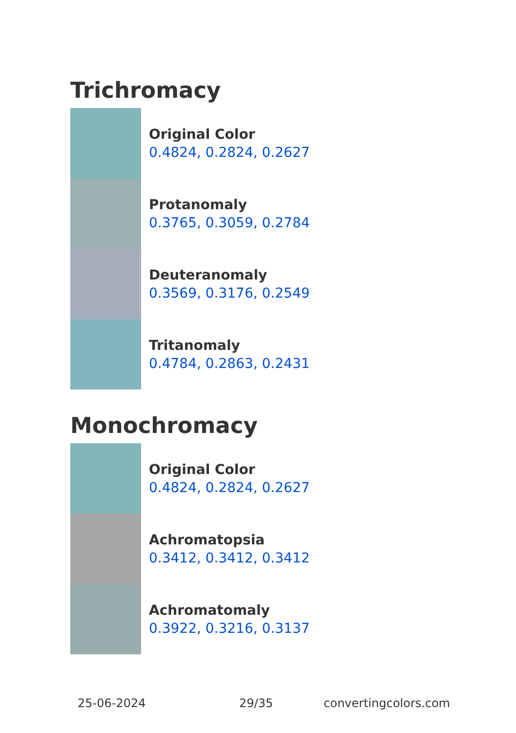Trichromacy
Original Color
0.4824, 0.2824, 0.2627
Protanomaly
0.3765, 0.3059, 0.2784
Deuteranomaly
0.3569, 0.3176, 0.2549
Tritanomaly
0.4784, 0.2863, 0.2431
Monochromacy
Original Color
0.4824, 0.2824, 0.2627
Achromatopsia
0.3412, 0.3412, 0.3412
Achromatomaly
0.3922, 0.3216, 0.3137
25-06-2024 29/35 convertingcolors.com